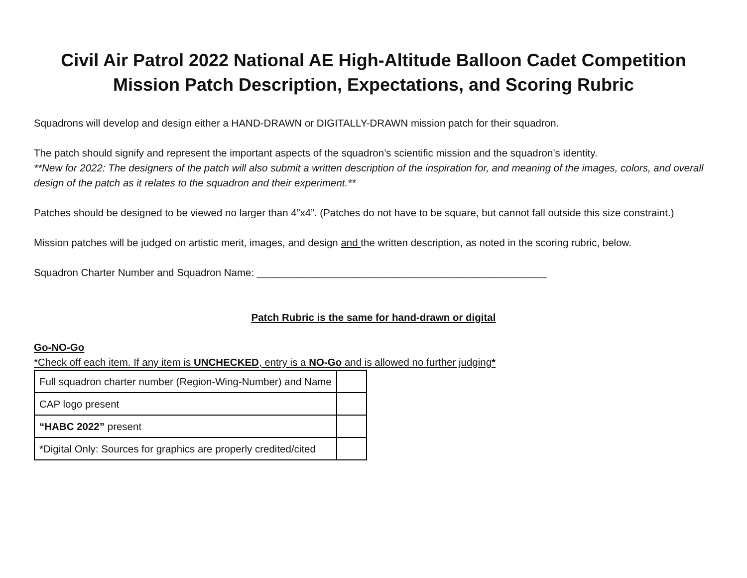Civil Air Patrol 2022 National AE High-Altitude Balloon Cadet Competition
Mission Patch Description, Expectations, and Scoring Rubric
Squadrons will develop and design either a HAND-DRAWN or DIGITALLY-DRAWN mission patch for their squadron.
The patch should signify and represent the important aspects of the squadron’s scientific mission and the squadron’s identity.
**New for 2022: The designers of the patch will also submit a written description of the inspiration for, and meaning of the images, colors, and overall design of the patch as it relates to the squadron and their experiment.**
Patches should be designed to be viewed no larger than 4”x4”. (Patches do not have to be square, but cannot fall outside this size constraint.)
Mission patches will be judged on artistic merit, images, and design and the written description, as noted in the scoring rubric, below.
Squadron Charter Number and Squadron Name: ___________________________________________________
Patch Rubric is the same for hand-drawn or digital
Go-NO-Go
*Check off each item. If any item is UNCHECKED, entry is a NO-Go and is allowed no further judging*
| Full squadron charter number (Region-Wing-Number) and Name | |
| CAP logo present | |
| “HABC 2022” present | |
| *Digital Only: Sources for graphics are properly credited/cited | |